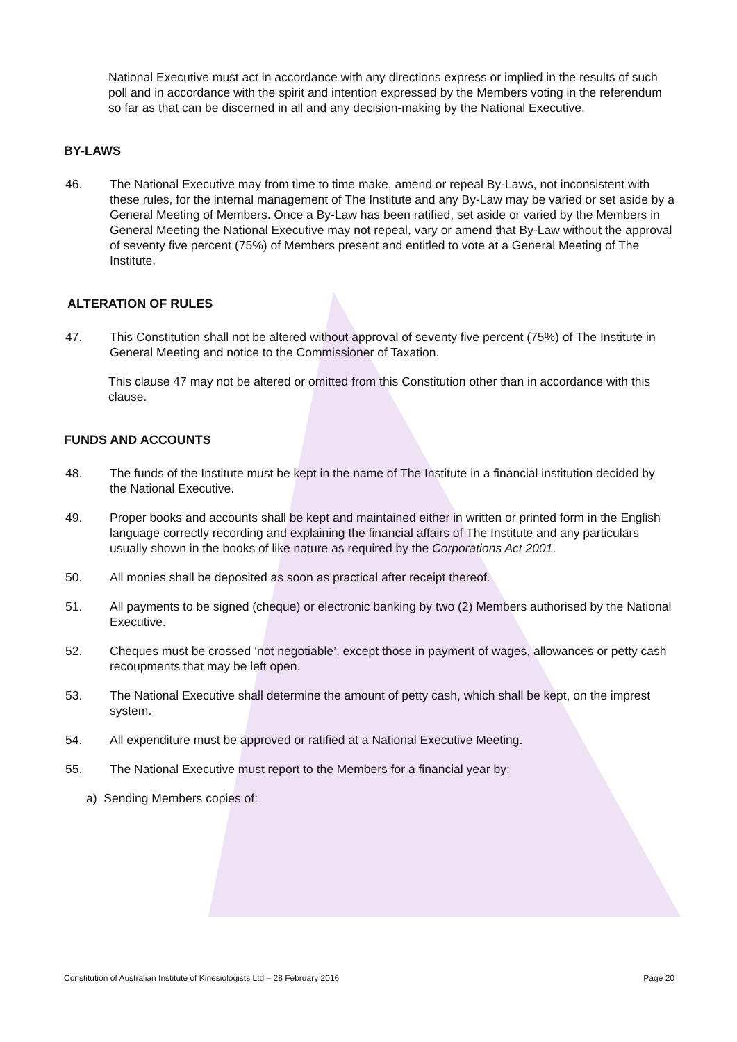National Executive must act in accordance with any directions express or implied in the results of such poll and in accordance with the spirit and intention expressed by the Members voting in the referendum so far as that can be discerned in all and any decision-making by the National Executive.
BY-LAWS
46. The National Executive may from time to time make, amend or repeal By-Laws, not inconsistent with these rules, for the internal management of The Institute and any By-Law may be varied or set aside by a General Meeting of Members. Once a By-Law has been ratified, set aside or varied by the Members in General Meeting the National Executive may not repeal, vary or amend that By-Law without the approval of seventy five percent (75%) of Members present and entitled to vote at a General Meeting of The Institute.
ALTERATION OF RULES
47. This Constitution shall not be altered without approval of seventy five percent (75%) of The Institute in General Meeting and notice to the Commissioner of Taxation.
This clause 47 may not be altered or omitted from this Constitution other than in accordance with this clause.
FUNDS AND ACCOUNTS
48. The funds of the Institute must be kept in the name of The Institute in a financial institution decided by the National Executive.
49. Proper books and accounts shall be kept and maintained either in written or printed form in the English language correctly recording and explaining the financial affairs of The Institute and any particulars usually shown in the books of like nature as required by the Corporations Act 2001.
50. All monies shall be deposited as soon as practical after receipt thereof.
51. All payments to be signed (cheque) or electronic banking by two (2) Members authorised by the National Executive.
52. Cheques must be crossed ‘not negotiable’, except those in payment of wages, allowances or petty cash recoupments that may be left open.
53. The National Executive shall determine the amount of petty cash, which shall be kept, on the imprest system.
54. All expenditure must be approved or ratified at a National Executive Meeting.
55. The National Executive must report to the Members for a financial year by:
a) Sending Members copies of:
Constitution of Australian Institute of Kinesiologists Ltd – 28 February 2016 Page 20